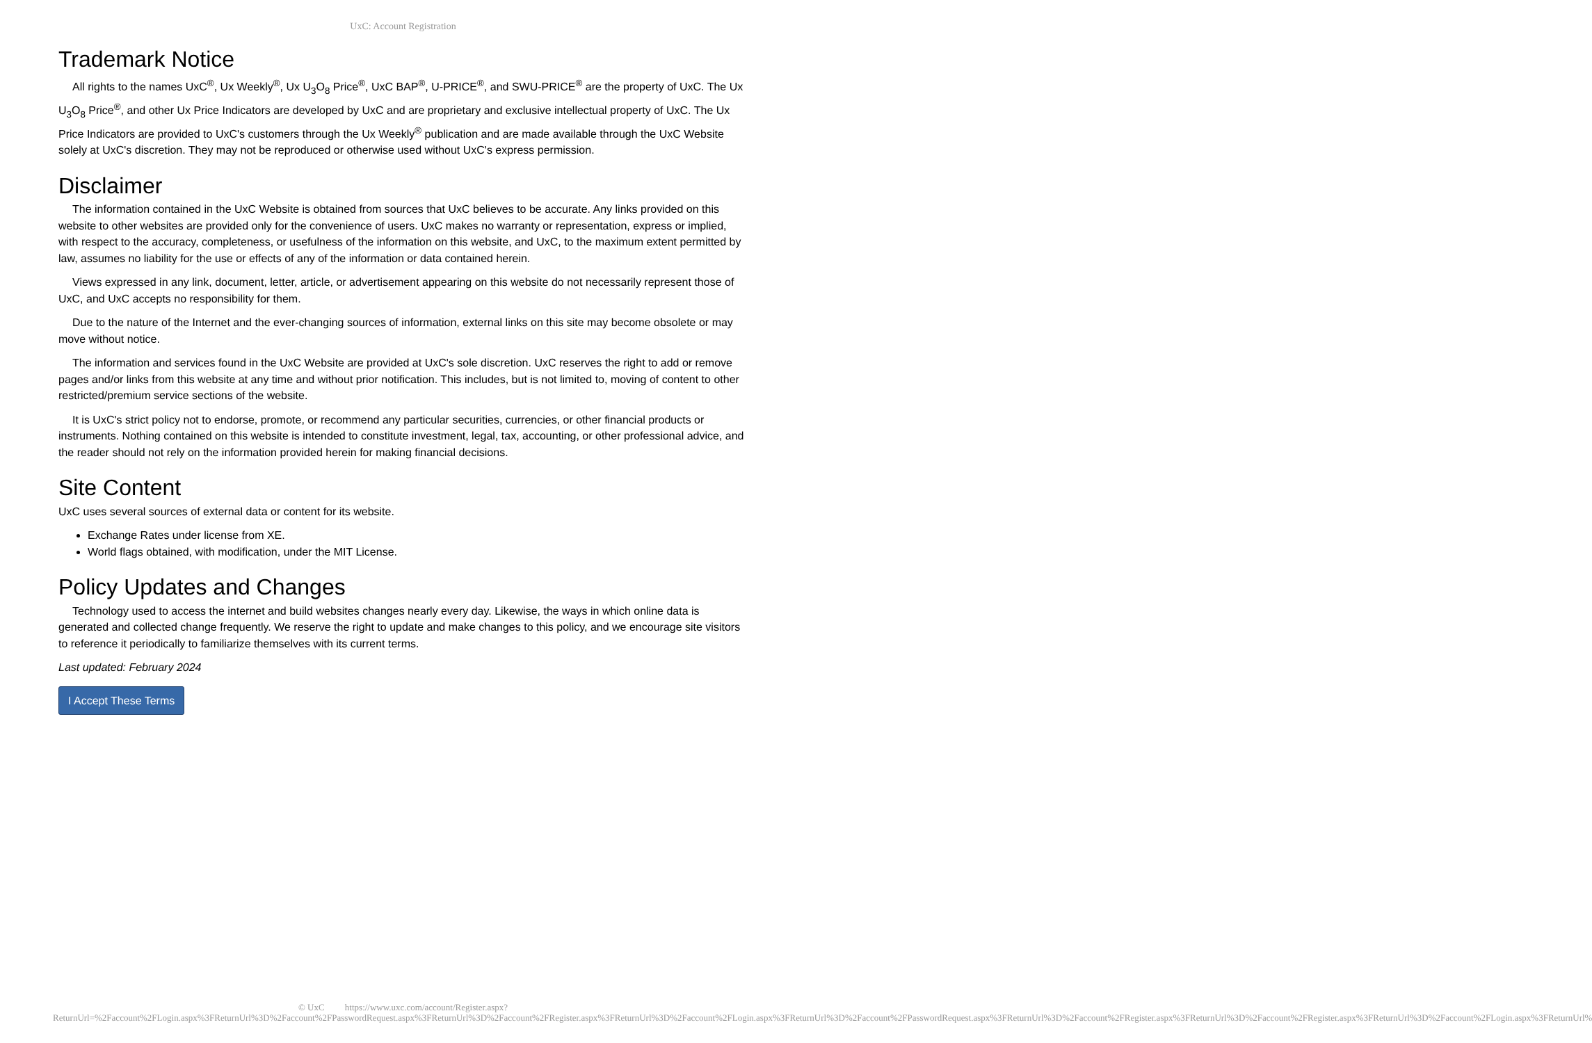UxC: Account Registration
Trademark Notice
All rights to the names UxC<sup>®</sup>, Ux Weekly<sup>®</sup>, Ux U<sub>3</sub>O<sub>8</sub> Price<sup>®</sup>, UxC BAP<sup>®</sup>, U-PRICE<sup>®</sup>, and SWU-PRICE<sup>®</sup> are the property of UxC. The Ux U<sub>3</sub>O<sub>8</sub> Price<sup>®</sup>, and other Ux Price Indicators are developed by UxC and are proprietary and exclusive intellectual property of UxC. The Ux Price Indicators are provided to UxC's customers through the Ux Weekly<sup>®</sup> publication and are made available through the UxC Website solely at UxC's discretion. They may not be reproduced or otherwise used without UxC's express permission.
Disclaimer
The information contained in the UxC Website is obtained from sources that UxC believes to be accurate. Any links provided on this website to other websites are provided only for the convenience of users. UxC makes no warranty or representation, express or implied, with respect to the accuracy, completeness, or usefulness of the information on this website, and UxC, to the maximum extent permitted by law, assumes no liability for the use or effects of any of the information or data contained herein.
Views expressed in any link, document, letter, article, or advertisement appearing on this website do not necessarily represent those of UxC, and UxC accepts no responsibility for them.
Due to the nature of the Internet and the ever-changing sources of information, external links on this site may become obsolete or may move without notice.
The information and services found in the UxC Website are provided at UxC's sole discretion. UxC reserves the right to add or remove pages and/or links from this website at any time and without prior notification. This includes, but is not limited to, moving of content to other restricted/premium service sections of the website.
It is UxC's strict policy not to endorse, promote, or recommend any particular securities, currencies, or other financial products or instruments. Nothing contained on this website is intended to constitute investment, legal, tax, accounting, or other professional advice, and the reader should not rely on the information provided herein for making financial decisions.
Site Content
UxC uses several sources of external data or content for its website.
Exchange Rates under license from XE.
World flags obtained, with modification, under the MIT License.
Policy Updates and Changes
Technology used to access the internet and build websites changes nearly every day. Likewise, the ways in which online data is generated and collected change frequently. We reserve the right to update and make changes to this policy, and we encourage site visitors to reference it periodically to familiarize themselves with its current terms.
Last updated: February 2024
I Accept These Terms
© UxC https://www.uxc.com/account/Register.aspx?ReturnUrl=%2Faccount%2FLogin.aspx%3FReturnUrl%3D%2Faccount%2FPasswordRequest.aspx%3FReturnUrl%3D%2Faccount%2FRegister.aspx%3FReturnUrl%3D%2Faccount%2FLogin.aspx%3FReturnUrl%3D%2Faccount%2FPasswordRequest.aspx%3FReturnUrl%3D%2Faccount%2FRegister.aspx%3FReturnUrl%3D%2Faccount%2FRegister.aspx%3FReturnUrl%3D%2Faccount%2FLogin.aspx%3FReturnUrl%